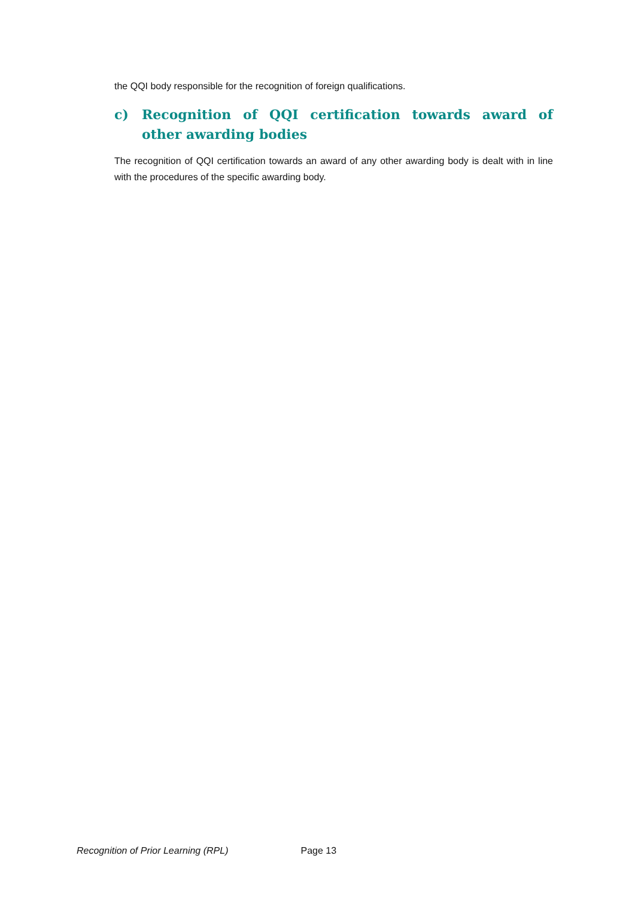the QQI body responsible for the recognition of foreign qualifications.
c) Recognition of QQI certification towards award of other awarding bodies
The recognition of QQI certification towards an award of any other awarding body is dealt with in line with the procedures of the specific awarding body.
Recognition of Prior Learning (RPL) Page 13